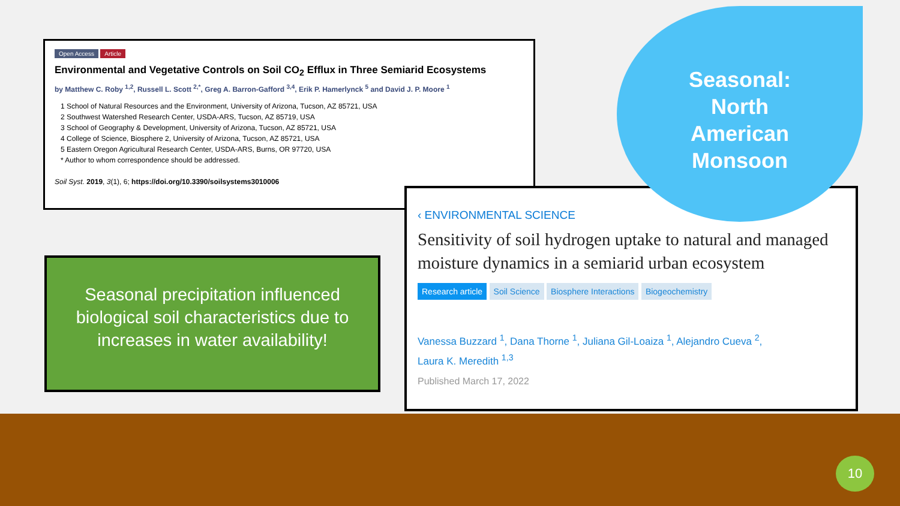Open Access Article
Environmental and Vegetative Controls on Soil CO<sub>2</sub> Efflux in Three Semiarid Ecosystems
by Matthew C. Roby <sup>1,2</sup>, Russell L. Scott <sup>2,*</sup>, Greg A. Barron-Gafford <sup>3,4</sup>, Erik P. Hamerlynck <sup>5</sup> and David J. P. Moore <sup>1</sup>
1 School of Natural Resources and the Environment, University of Arizona, Tucson, AZ 85721, USA
2 Southwest Watershed Research Center, USDA-ARS, Tucson, AZ 85719, USA
3 School of Geography & Development, University of Arizona, Tucson, AZ 85721, USA
4 College of Science, Biosphere 2, University of Arizona, Tucson, AZ 85721, USA
5 Eastern Oregon Agricultural Research Center, USDA-ARS, Burns, OR 97720, USA
* Author to whom correspondence should be addressed.
Soil Syst. 2019, 3(1), 6; https://doi.org/10.3390/soilsystems3010006
Seasonal precipitation influenced biological soil characteristics due to increases in water availability!
‹ ENVIRONMENTAL SCIENCE
Sensitivity of soil hydrogen uptake to natural and managed moisture dynamics in a semiarid urban ecosystem
Research article Soil Science Biosphere Interactions Biogeochemistry
Vanessa Buzzard <sup>1</sup>, Dana Thorne <sup>1</sup>, Juliana Gil-Loaiza <sup>1</sup>, Alejandro Cueva <sup>2</sup>,
Laura K. Meredith <sup>1,3</sup>
Published March 17, 2022
Seasonal:
North
American
Monsoon
10